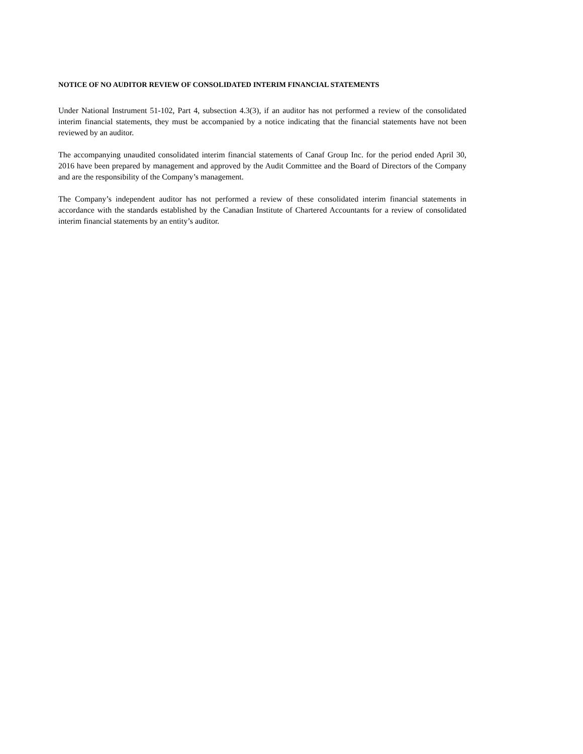NOTICE OF NO AUDITOR REVIEW OF CONSOLIDATED INTERIM FINANCIAL STATEMENTS
Under National Instrument 51-102, Part 4, subsection 4.3(3), if an auditor has not performed a review of the consolidated interim financial statements, they must be accompanied by a notice indicating that the financial statements have not been reviewed by an auditor.
The accompanying unaudited consolidated interim financial statements of Canaf Group Inc. for the period ended April 30, 2016 have been prepared by management and approved by the Audit Committee and the Board of Directors of the Company and are the responsibility of the Company’s management.
The Company’s independent auditor has not performed a review of these consolidated interim financial statements in accordance with the standards established by the Canadian Institute of Chartered Accountants for a review of consolidated interim financial statements by an entity’s auditor.